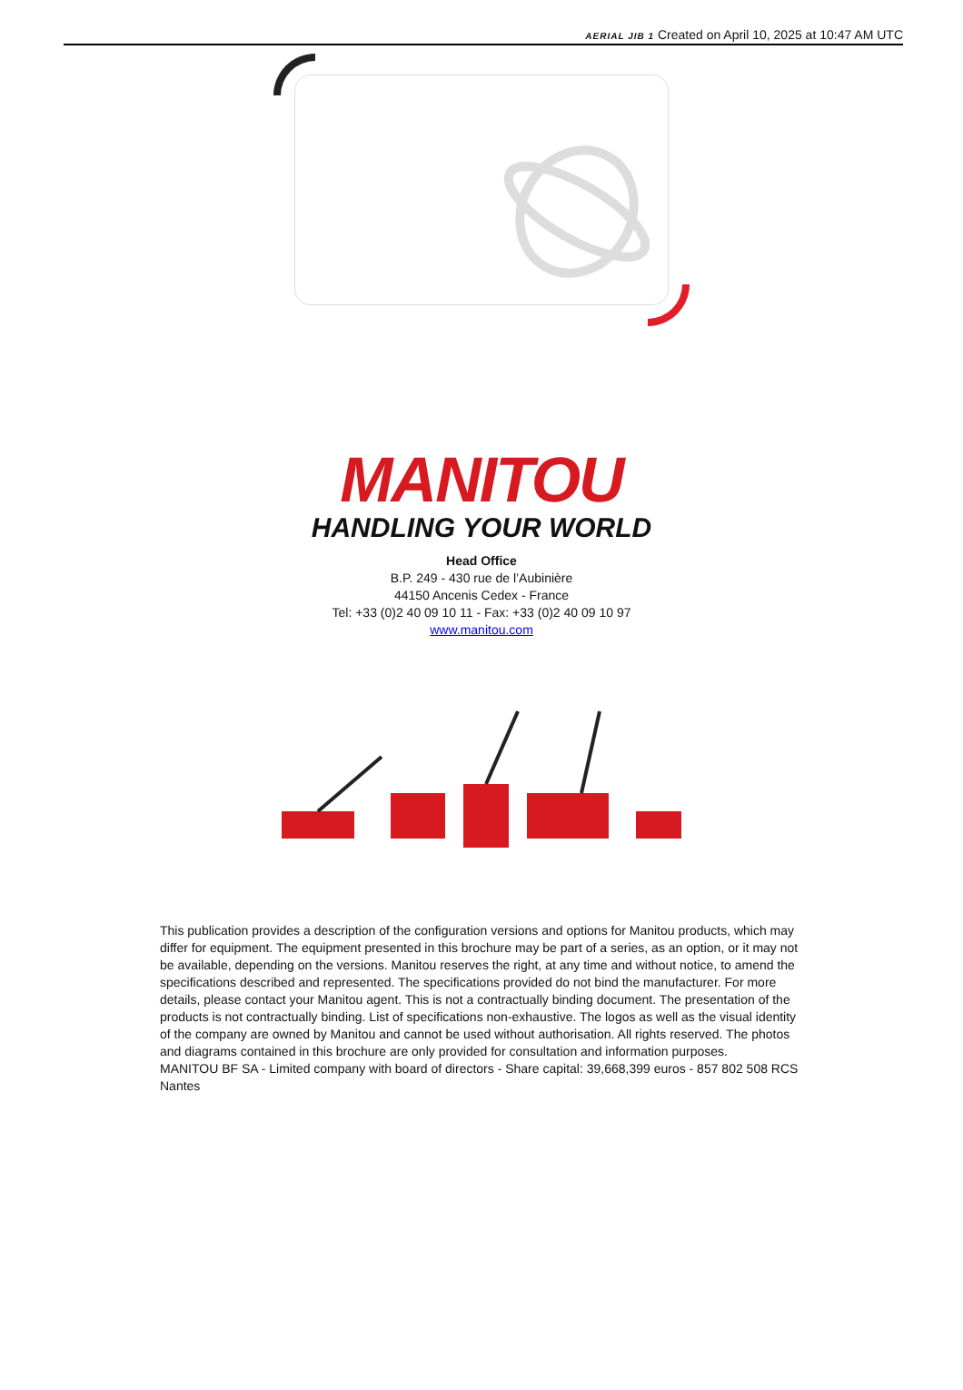AERIAL JIB 1 Created on April 10, 2025 at 10:47 AM UTC
MANITOU
HANDLING YOUR WORLD
Head Office
B.P. 249 - 430 rue de l’Aubinière
44150 Ancenis Cedex - France
Tel: +33 (0)2 40 09 10 11 - Fax: +33 (0)2 40 09 10 97
www.manitou.com
This publication provides a description of the configuration versions and options for Manitou products, which may differ for equipment. The equipment presented in this brochure may be part of a series, as an option, or it may not be available, depending on the versions. Manitou reserves the right, at any time and without notice, to amend the specifications described and represented. The specifications provided do not bind the manufacturer. For more details, please contact your Manitou agent. This is not a contractually binding document. The presentation of the products is not contractually binding. List of specifications non-exhaustive. The logos as well as the visual identity of the company are owned by Manitou and cannot be used without authorisation. All rights reserved. The photos and diagrams contained in this brochure are only provided for consultation and information purposes.
MANITOU BF SA - Limited company with board of directors - Share capital: 39,668,399 euros - 857 802 508 RCS Nantes